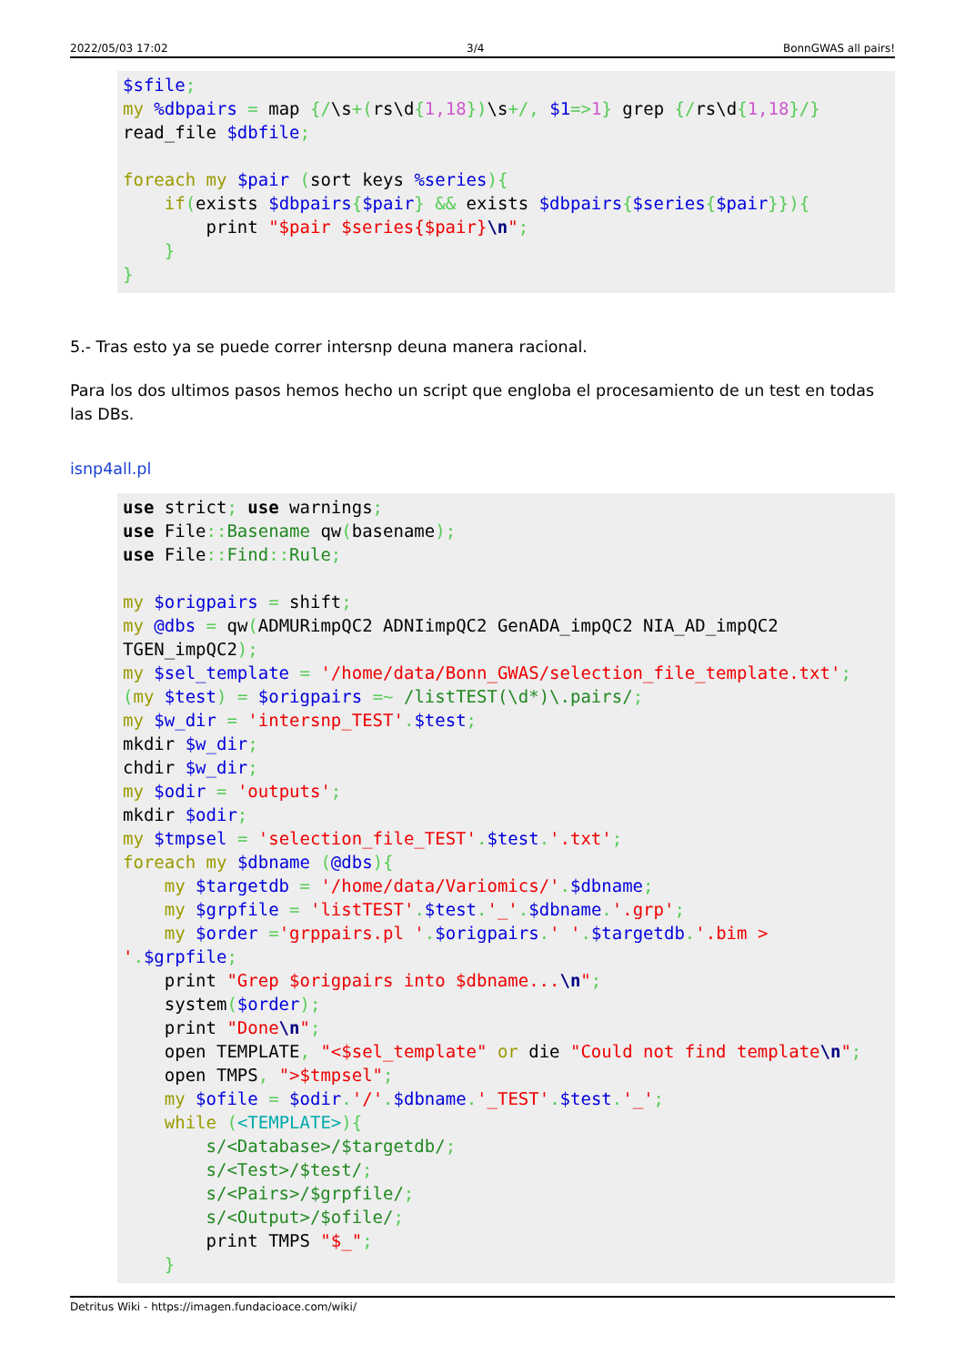2022/05/03 17:02 3/4 BonnGWAS all pairs!
$sfile;
my %dbpairs = map {/\s+(rs\d{1,18})\s+/, $1=>1} grep {/rs\d{1,18}/}
read_file $dbfile;

foreach my $pair (sort keys %series){
    if(exists $dbpairs{$pair} && exists $dbpairs{$series{$pair}}){
        print "$pair $series{$pair}\n";
    }
}
5.- Tras esto ya se puede correr intersnp deuna manera racional.
Para los dos ultimos pasos hemos hecho un script que engloba el procesamiento de un test en todas las DBs.
isnp4all.pl
use strict; use warnings;
use File:: Basename qw(basename);
use File:: Find:: Rule;

my $origpairs = shift;
my @dbs = qw(ADMURimpQC2 ADNIimpQC2 GenADA_impQC2 NIA_AD_impQC2 TGEN_impQC2);
my $sel_template = '/home/data/Bonn_GWAS/selection_file_template.txt';
(my $test) = $origpairs =~ /listTEST(\d*)\.pairs/;
my $w_dir = 'intersnp_TEST'.$test;
mkdir $w_dir;
chdir $w_dir;
my $odir = 'outputs';
mkdir $odir;
my $tmpsel = 'selection_file_TEST'.$test.'.txt';
foreach my $dbname (@dbs){
    my $targetdb = '/home/data/Variomics/'.$dbname;
    my $grpfile = 'listTEST'.$test.'_'.$dbname.'.grp';
    my $order ='grppairs.pl '.$origpairs.' '.$targetdb.'.bim > '.$grpfile;
    print "Grep $origpairs into $dbname...\n";
    system($order);
    print "Done\n";
    open TEMPLATE, "<$sel_template" or die "Could not find template\n";
    open TMPS, ">$tmpsel";
    my $ofile = $odir.'/'.$dbname.'_TEST'.$test.'_';
    while (<TEMPLATE>){
        s/<Database>/$targetdb/;
        s/<Test>/$test/;
        s/<Pairs>/$grpfile/;
        s/<Output>/$ofile/;
        print TMPS "$_";
    }
Detritus Wiki - https://imagen.fundacioace.com/wiki/